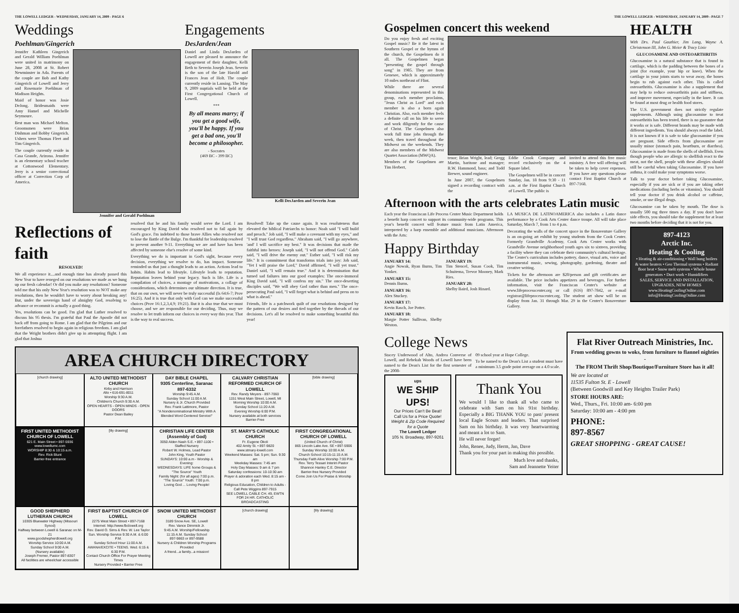THE LOWELL LEDGER - WEDNESDAY, JANUARY 14, 2009 - PAGE 6
Weddings
Poehlman/Gingerich
Jennifer Kathleen Gingerich and Gerald William Poehlman were united in matrimony on June 28, 2008 at St. Robert Newminster in Ada. Parents of the couple are Bob and Kathy Gingerich of Lowell and Jerry and Rosemarie Poehlman of Madison Heights.
Maid of honor was Josie DeJong. Bridesmaids were Amy Hamel and Michelle Seymoure.
Best man was Michael Melton. Groomsmen were Brian Dishman and Bobby Gingerich. Ushers were Thomas Fleet and Tim Gingerich.
The couple currently reside in Casa Grande, Arizona. Jennifer is an elementary school teacher at Cottonwood Elementary. Jerry is a senior correctional officer at Correction Corp of America.
Jennifer and Gerald Poehlman
Engagements
DesJarden/Jean
Daniel and Linda DesJarden of Lowell are pleased to announce the engagement of their daughter, Kelli Beth to Severin Joseph Jean. Severin is the son of the late Harold and Frances Jean of Holt. The couple currently reside in Lansing. The May 9, 2009 nuptials will be held at the First Congregational Church of Lowell.
***
By all means marry; if you get a good wife, you'll be happy. If you get a bad one, you'll become a philosopher.
- Socrates
(469 BC - 399 BC)
Kelli DesJarden and Severin Jean
Reflections of faith
RESOLVED!
We all experience it....and enough time has already passed this New Year to have reneged on our resolutions we made as we hung up our fresh calendar! Or did you make any resolutions? Someone told me that his only New Year's resolution was to NOT make any resolutions, then he wouldn't have to worry about breaking any! But, under the sovereign hand of almighty God, resolving to advance or recommit is actually a good thing.
Yes, resolutions can be good. I'm glad that Luther resolved to discuss his 95 thesis. I'm grateful that Paul the Apostle did not back off from going to Rome. I am glad that the Pilgrims and our forefathers resolved to begin again in religious freedom. I am glad that the Wright brothers didn't give up in attempting flight. I am glad that Joshua
resolved that he and his family would serve the Lord. I am encouraged by King David who resolved not to fail again by God's grace. I'm indebted to those brave Allies who resolved not to lose the Battle of the Bulge. I'm thankful for leadership resolved to prevent another 9-11. Everything we are and have has been affected by someone else's resolve of some kind.
Everything we do is important in God's sight, because every decision, everything we resolve to do, has impact. Someone reminded us that just a thought leads to an action. Actions lead to habits. Habits lead to lifestyle. Lifestyle leads to reputation. Reputation leaves behind your legacy. Such is life. Life is a compilation of choices, a montage of motivations, a collage of considerations, which determines our ultimate direction. It is true, that on our own, we will never be truly successful (Is 64:6-7; Prov 16:25). And it is true that only with God can we make successful choices (Prov 16:1,2,3,4,9; 19:21). But it is also true that we must choose, and we are responsible for our deciding. Thus, may we resolve to let truth inform our choices in every way this year. That is the way to real success.
Resolved! Take up the cause again. It was resoluteness that elevated the biblical Patriarchs to honor: Noah said "I will build and preach." Job said, "I will make a covenant with my eyes," and "I will trust God regardless." Abraham said, "I will go anywhere, 'and' I will sacrifice my best." It was decisions that made the faithful into heroes: Joseph said, "I will not offend God." Caleb said, "I will drive the enemy out." Esther said, "I will risk my life." It is commitment that transforms trials into joy: Job said, "Yet I will praise the Lord," David affirmed, "I will yet trust." Daniel said, "I will remain true." And it is determination that turned sad failures into our good examples: The once-immoral King David said, "I will confess my sin." The once-deserting disciples said, "We will obey God rather than men." The once-persecuting Paul said, "I will forget what is behind and press on to what is ahead."
Friends, life is a patchwork quilt of our resolutions designed by the pattern of our desires and tied together by the threads of our decisions. Let's all be resolved to make something beautiful this year!
AREA CHURCH DIRECTORY
[church drawing]
ALTO UNITED METHODIST CHURCH
Kirby and Harrison
Alto • 616-691-8011
Worship 9:30 A.M.
Children's Church 9:30 A.M.
OPEN HEARTS - OPEN MINDS - OPEN DOORS
Pastor Dean Bailey
DAY BIBLE CHAPEL
9305 Centerline, Saranac
897-6332
Worship 9:45 A.M.
Sunday School 11:00 A.M.
Nursery & Jr. Church Provided
Rev. Frank Lattimore, Pastor
"A Nondenominational Ministry With A Blended Word Centered Service!"
CALVARY CHRISTIAN REFORMED CHURCH OF LOWELL
Rev. Randy Meyers - 897-7060
1151 West Main Street, Lowell, MI
Morning Worship 10:00 A.M.
Sunday School 11:20 A.M.
Evening Worship 6:00 P.M.
Nursery available at both services
Barrier-Free
[bible drawing]
FIRST UNITED METHODIST CHURCH OF LOWELL
621 E. Main Street • 897-5936
www.lowellumc.com
WORSHIP 8:30 & 10:15 a.m.
Rev. Rick Blunt
Barrier-free entrance
[lily drawing]
CHRISTIAN LIFE CENTER (Assembly of God)
3050 Alden Nash S.E. • 897-1100 • Staffed Nursery
Robert W. Holmes, Lead Pastor
John King, Youth Pastor
SUNDAYS: 10:00 a.m - Worship & Evening:
WEDNESDAYS: LIFE home Groups & "The Source" Youth
Family Night: (for all ages) 7:00 p.m.
"The Source" Youth: 7:00 p.m.
Loving God ... Loving People!
ST. MARY'S CATHOLIC CHURCH
Fr. Eugene Okoli
402 Amity St. • 897-9820
www.stmary-lowell.com
Weekend Masses: Sat. 5 pm; Sun. 9:30 am
Weekday Masses: 7:45 am
Holy Day Masses: 9 am & 7 pm
Saturday confessions: 10-10:30 am
Prayer & adoration each Wed. 8:15 am - 8 pm
Religious Education, Children to Adults - Call Pete Wiggins 897-7915
SEE LOWELL CABLE CH. 49, EWTN FOR 24 HR. CATHOLIC BROADCASTING
FIRST CONGREGATIONAL CHURCH OF LOWELL
(United Church of Christ)
865 Lincoln Lake Ave. SE • 897-5906
Sunday Worship 10:00 A.M.
Church School 10:15-11:15 A.M.
Thursday Faith Alive Worship 7:00 P.M.
Rev. Terry Tessari Interim Pastor
Shannon Hanley C.E. Director
Barrier-free Nursery Provided
Come Join Us For Praise & Worship
GOOD SHEPHERD LUTHERAN CHURCH
10305 Bluewater Highway (Missouri Synod)
Halfway between Lowell & Saranac on M-21
www.goodshepherdlowell.org
Worship Service 10:00 A.M.
Sunday School 9:00 A.M.
(Nursery available)
Joseph Fremer, Pastor 897-8307
All facilities are wheelchair accessible
FIRST BAPTIST CHURCH OF LOWELL
2275 West Main Street • 897-7168
Internet: http://www.fbclowell.org
Rev. David O. Sims & Rev. W. Lee Taylor
Sun. Worship Service 9:30 A.M. & 6:00 P.M.
Sunday School Hour 11:00 A.M.
AWANA/EXCITE • TEENS. Wed. 6:15 & 6:30 P.M.
Contact Church Office For Prayer Meeting Times
Nursery Provided • Barrier Free
SNOW UNITED METHODIST CHURCH
3189 Snow Ave. SE, Lowell
Rev. Vance Dimmick Jr.
9:45 A.M. Worship/Fellowship
11:15 A.M. Sunday School
897-9863 or 897-9588
Nursery & Children Worship Programs Provided
A friend...a family...a mission!
[church drawing]
[lily drawing]
THE LOWELL LEDGER - WEDNESDAY, JANUARY 14, 2009 - PAGE 7
Gospelmen concert this weekend
Do you enjoy fresh and exciting Gospel music? Be it the latest in Southern Gospel or the hymns of the church, the Gospelmen do it all. The Gospelmen began "presenting the gospel through song" in 1985. They are from Genesee, which is approximately 10 miles northeast of Flint.
While there are several denominations represented in this group, each member proclaims, "Jesus Christ as Lord" and each member is also a born again Christian. Also, each member feels a definite call on his life to serve and work diligently for the cause of Christ. The Gospelmen also work full time jobs through the week, then travel throughout the Midwest on the weekends. They are also members of the Midwest Quartet Association (MWQA).
Members of the Gospelmen are Tim Herbert,
tenor; Brian Wright, lead; Gregg Martin, baritone and manager; R.W. Hammond, bass; and Todd Brewer, sound engineer.
In June 2007, the Gospelmen signed a recording contract with the
Eddie Crook Company and record exclusively on the 4 Square label.
The Gospelmen will be in concert Sunday, Jan. 18 from 9:30 - 11 a.m. at the First Baptist Church of Lowell. The public is
invited to attend this free music ministry. A free will offering will be taken to help cover expenses. If you have any questions please contact First Baptist Church at 897-7168.
Afternoon with the arts celebrates Latin music
Each year the Franciscan Life Process Center Music Department holds a benefit harp concert to support its community-wide programs. This year's benefit concert will feature music from Latin America, interpreted by a harp ensemble and additional musicians. Afternoon with the Arts:
Happy Birthday
JANUARY 14:
Angie Nowak, Ryan Burns, Tim Yonker.
JANUARY 15:
Dennis Burns.
JANUARY 16:
Alex Stuckey.
JANUARY 17:
Kevin Rasch, Joe Potter.
JANUARY 18:
Margie Potter Sullivan, Shelby Weston.
JANUARY 19:
Tim Stencel, Susan Cook, Tim Schuitema, Trevor Mooney, Mark Ries.
JANUARY 20:
Shelby Baird, Josh Rinard.
LA MUSICA DE LATINOAMERICA also includes a Latin dance performance by a Cook Arts Center dance troupe. All will take place Saturday, March 7, from 1 to 4 p.m.
Decorating the walls of the concert space in the Bonaventure Gallery is an on-going art exhibit by young students from the Cook Center. Formerly Grandville Academy, Cook Arts Center works with Grandville Avenue neighborhood youth ages six to sixteen, providing a facility where they can celebrate their community's cultural heritage. The Center's curriculum includes pottery, dance, visual arts, voice and instrumental music, sewing, photography, gardening, theatre and creative writing.
Tickets for the afternoon are $20/person and gift certificates are available. The price includes appetizers and beverages. For further information, visit the Franciscan Center's website at www.lifeprocesscenter.org or call (616) 897-7842, or e-mail registrar@lifeprocesscenter.org. The student art show will be on display from Jan. 31 through Mar. 29 in the Center's Bonaventure Gallery.
HEALTH
With Drs. Paul Gauthier, Jim Lang, Wayne A. Christenson III, John G. Meier & Tracy Lixie
GLUCOSAMINE AND OSTEOARTHRITIS
Glucosamine is a natural substance that is found in cartilage, which is the padding between the bones of a joint (for example, your hip or knee). When the cartilage in your joints starts to wear away, the bones begin to rub against each other. This is called osteoarthritis. Glucosamine is also a supplement that may help to reduce osteoarthritis pain and stiffness, and improve movement, especially in the knee. It can be found at most drug or health food stores.
The U.S. government does not strictly regulate supplements. Although using glucosamine to treat osteoarthritis has been tested, there is no guarantee that it works or is safe. Different brands may be made with different ingredients. You should always read the label. It is not known if it is safe to take glucosamine if you are pregnant. Side effects from glucosamine are usually minor (stomach pain, heartburn, or diarrhea). Glucosamine is made from the shells of shellfish. Even though people who are allergic to shellfish react to the meat, not the shell, people with these allergies should still be careful when taking Glucosamine. If you have asthma, it could make your symptoms worse.
Talk to your doctor before taking Glucosamine, especially if you are sick or if you are taking other medications (including herbs or vitamins). You should tell your doctor if you drink alcohol or caffeine, smoke, or use illegal drugs.
Glucosamine can be taken by mouth. The dose is usually 500 mg three times a day. If you don't have side effects, you should take the supplement for at least two months before deciding that it is not for you.
897-4123
Arctic Inc.
Heating & Cooling
• Heating & air-conditioning • Wall hung boilers & water heaters • Geo Thermal systems • Radiant floor heat • Snow melt systems • Whole house generators • Duct work • Humidifiers
SALES, SERVICE AND INSTALLATION, UPGRADES, NEW HOMES
www.HeatingCoolingOnline.com info@HeatingCoolingOnline.com
College News
Stacey Underwood of Alto, Andrea Converse of Lowell, and Rebekah Woods of Lowell have been named to the Dean's List for the first semester of the 2008-
09 school year at Hope College.
To be named to the Dean's List a student must have a minimum 3.5 grade point average on a 4.0 scale.
ups
WE SHIP UPS!
Our Prices Can't Be Beat!
Call Us for a Price Quote!
Weight & Zip Code Required for a Quote
The Lowell Ledger
105 N. Broadway, 897-9261
Thank You
We would l like to thank all who came to celebrate with Sam on his 91st birthday. Especially a BIG THANK YOU to past/ present local Eagle Scouts and leaders. That surprised Sam on his birthday. It was very heartwarming and meant a lot to Sam.
He will never forget!
John, Renee, Judy, Herm, Jan, Dave
Thank you for your part in making this possible.
Much love and thanks,
Sam and Jeannette Yeiter
Flat River Outreach Ministries, Inc.
From wedding gowns to woks, from furniture to flannel nighties -
The FROM Thrift Shop/Boutique/Furniture Store has it all!
We are located at
11535 Fulton St. E - Lowell
(Between Goodwill and Key Heights Trailer Park)
STORE HOURS ARE:
Wed., Thurs., Fri. 10:00 am- 6:00 pm
Saturday: 10:00 am - 4:00 pm
PHONE:
897-8567
GREAT SHOPPING - GREAT CAUSE!